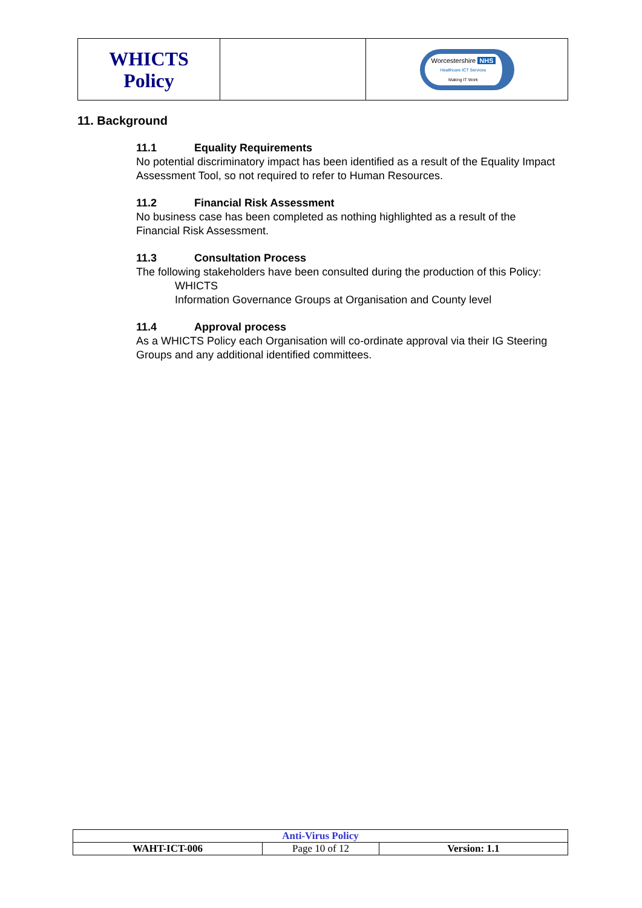| WHICTS Policy | | Worcestershire NHS Healthcare ICT Services Making IT Work |
11. Background
11.1 Equality Requirements
No potential discriminatory impact has been identified as a result of the Equality Impact Assessment Tool, so not required to refer to Human Resources.
11.2 Financial Risk Assessment
No business case has been completed as nothing highlighted as a result of the Financial Risk Assessment.
11.3 Consultation Process
The following stakeholders have been consulted during the production of this Policy:
WHICTS
Information Governance Groups at Organisation and County level
11.4 Approval process
As a WHICTS Policy each Organisation will co-ordinate approval via their IG Steering Groups and any additional identified committees.
| Anti-Virus Policy | | |
| WAHT-ICT-006 | Page 10 of 12 | Version: 1.1 |